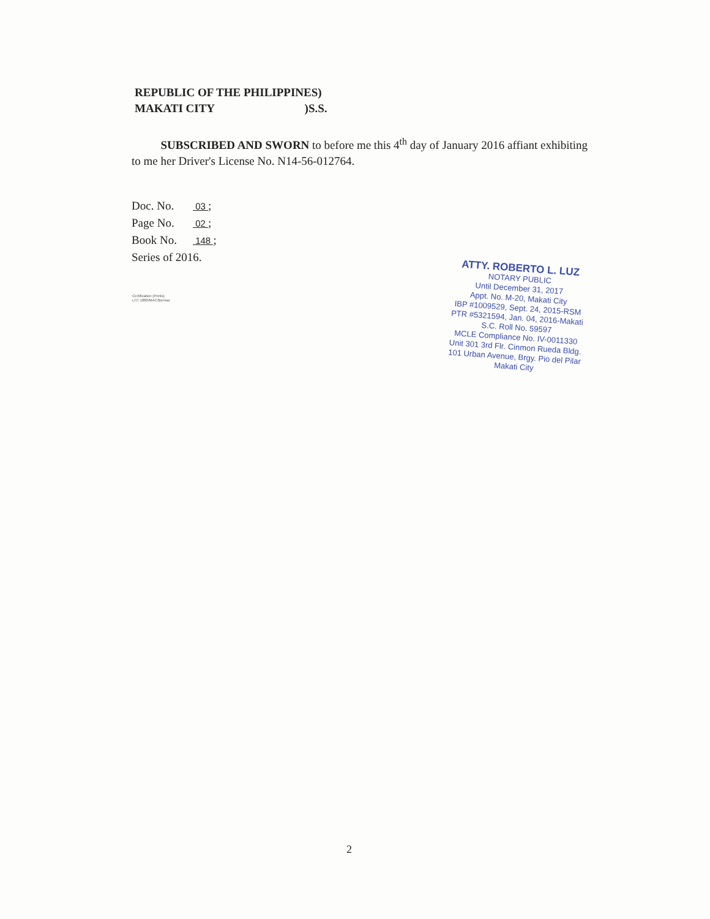REPUBLIC OF THE PHILIPPINES)
MAKATI CITY )S.S.
SUBSCRIBED AND SWORN to before me this 4<sup>th</sup> day of January 2016 affiant exhibiting to me her Driver's License No. N14-56-012764.
Doc. No. 03 ;
Page No. 02 ;
Book No. 148 ;
Series of 2016.
Certification (Prints)
LTC 1880/MAC/Bernas
ATTY. ROBERTO L. LUZ
NOTARY PUBLIC
Until December 31, 2017
Appt. No. M-20, Makati City
IBP #1009529, Sept. 24, 2015-RSM
PTR #5321594, Jan. 04, 2016-Makati
S.C. Roll No. 59597
MCLE Compliance No. IV-0011330
Unit 301 3rd Flr. Cinmon Rueda Bldg.
101 Urban Avenue, Brgy. Pio del Pilar
Makati City
2